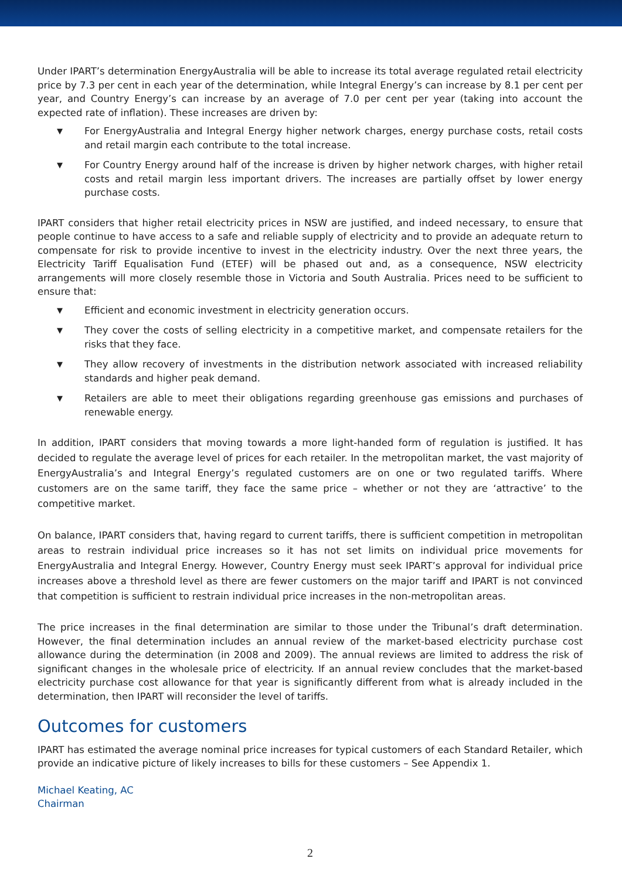Under IPART’s determination EnergyAustralia will be able to increase its total average regulated retail electricity price by 7.3 per cent in each year of the determination, while Integral Energy’s can increase by 8.1 per cent per year, and Country Energy’s can increase by an average of 7.0 per cent per year (taking into account the expected rate of inflation). These increases are driven by:
▼ For EnergyAustralia and Integral Energy higher network charges, energy purchase costs, retail costs and retail margin each contribute to the total increase.
▼ For Country Energy around half of the increase is driven by higher network charges, with higher retail costs and retail margin less important drivers. The increases are partially offset by lower energy purchase costs.
IPART considers that higher retail electricity prices in NSW are justified, and indeed necessary, to ensure that people continue to have access to a safe and reliable supply of electricity and to provide an adequate return to compensate for risk to provide incentive to invest in the electricity industry. Over the next three years, the Electricity Tariff Equalisation Fund (ETEF) will be phased out and, as a consequence, NSW electricity arrangements will more closely resemble those in Victoria and South Australia. Prices need to be sufficient to ensure that:
▼ Efficient and economic investment in electricity generation occurs.
▼ They cover the costs of selling electricity in a competitive market, and compensate retailers for the risks that they face.
▼ They allow recovery of investments in the distribution network associated with increased reliability standards and higher peak demand.
▼ Retailers are able to meet their obligations regarding greenhouse gas emissions and purchases of renewable energy.
In addition, IPART considers that moving towards a more light-handed form of regulation is justified. It has decided to regulate the average level of prices for each retailer. In the metropolitan market, the vast majority of EnergyAustralia’s and Integral Energy’s regulated customers are on one or two regulated tariffs. Where customers are on the same tariff, they face the same price – whether or not they are ‘attractive’ to the competitive market.
On balance, IPART considers that, having regard to current tariffs, there is sufficient competition in metropolitan areas to restrain individual price increases so it has not set limits on individual price movements for EnergyAustralia and Integral Energy. However, Country Energy must seek IPART’s approval for individual price increases above a threshold level as there are fewer customers on the major tariff and IPART is not convinced that competition is sufficient to restrain individual price increases in the non-metropolitan areas.
The price increases in the final determination are similar to those under the Tribunal’s draft determination. However, the final determination includes an annual review of the market-based electricity purchase cost allowance during the determination (in 2008 and 2009). The annual reviews are limited to address the risk of significant changes in the wholesale price of electricity. If an annual review concludes that the market-based electricity purchase cost allowance for that year is significantly different from what is already included in the determination, then IPART will reconsider the level of tariffs.
Outcomes for customers
IPART has estimated the average nominal price increases for typical customers of each Standard Retailer, which provide an indicative picture of likely increases to bills for these customers – See Appendix 1.
Michael Keating, AC
Chairman
2